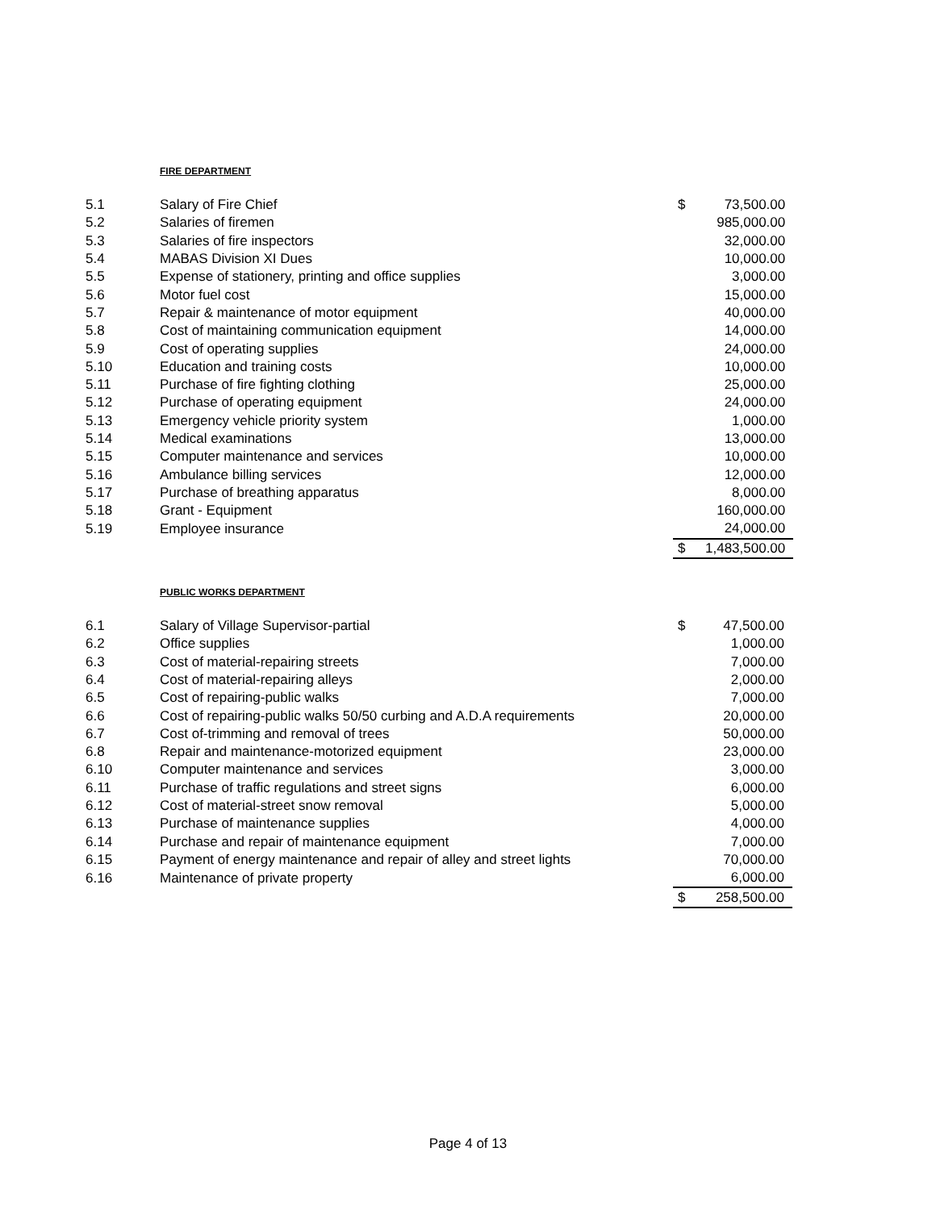FIRE DEPARTMENT
| 5.1 | Salary of Fire Chief | $ | 73,500.00 |
| 5.2 | Salaries of firemen | | 985,000.00 |
| 5.3 | Salaries of fire inspectors | | 32,000.00 |
| 5.4 | MABAS Division XI Dues | | 10,000.00 |
| 5.5 | Expense of stationery, printing and office supplies | | 3,000.00 |
| 5.6 | Motor fuel cost | | 15,000.00 |
| 5.7 | Repair & maintenance of motor equipment | | 40,000.00 |
| 5.8 | Cost of maintaining communication equipment | | 14,000.00 |
| 5.9 | Cost of operating supplies | | 24,000.00 |
| 5.10 | Education and training costs | | 10,000.00 |
| 5.11 | Purchase of fire fighting clothing | | 25,000.00 |
| 5.12 | Purchase of operating equipment | | 24,000.00 |
| 5.13 | Emergency vehicle priority system | | 1,000.00 |
| 5.14 | Medical examinations | | 13,000.00 |
| 5.15 | Computer maintenance and services | | 10,000.00 |
| 5.16 | Ambulance billing services | | 12,000.00 |
| 5.17 | Purchase of breathing apparatus | | 8,000.00 |
| 5.18 | Grant - Equipment | | 160,000.00 |
| 5.19 | Employee insurance | | 24,000.00 |
| | | $ | 1,483,500.00 |
PUBLIC WORKS DEPARTMENT
| 6.1 | Salary of Village Supervisor-partial | $ | 47,500.00 |
| 6.2 | Office supplies | | 1,000.00 |
| 6.3 | Cost of material-repairing streets | | 7,000.00 |
| 6.4 | Cost of material-repairing alleys | | 2,000.00 |
| 6.5 | Cost of repairing-public walks | | 7,000.00 |
| 6.6 | Cost of repairing-public walks 50/50 curbing and A.D.A requirements | | 20,000.00 |
| 6.7 | Cost of-trimming and removal of trees | | 50,000.00 |
| 6.8 | Repair and maintenance-motorized equipment | | 23,000.00 |
| 6.10 | Computer maintenance and services | | 3,000.00 |
| 6.11 | Purchase of traffic regulations and street signs | | 6,000.00 |
| 6.12 | Cost of material-street snow removal | | 5,000.00 |
| 6.13 | Purchase of maintenance supplies | | 4,000.00 |
| 6.14 | Purchase and repair of maintenance equipment | | 7,000.00 |
| 6.15 | Payment of energy maintenance and repair of alley and street lights | | 70,000.00 |
| 6.16 | Maintenance of private property | | 6,000.00 |
| | | $ | 258,500.00 |
Page 4 of 13